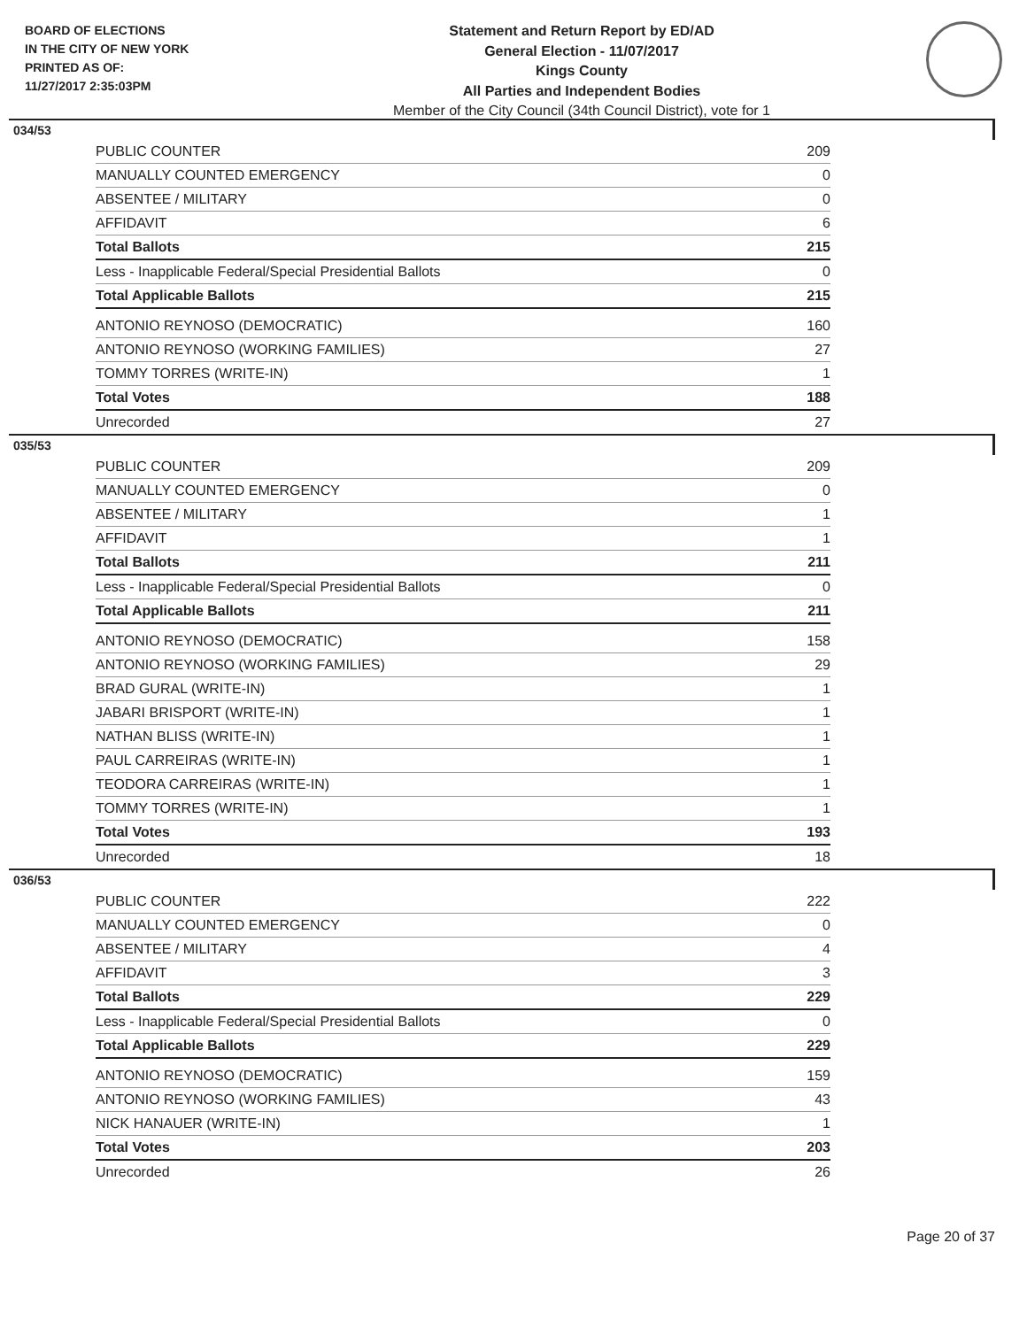BOARD OF ELECTIONS
IN THE CITY OF NEW YORK
PRINTED AS OF:
11/27/2017 2:35:03PM
Statement and Return Report by ED/AD
General Election - 11/07/2017
Kings County
All Parties and Independent Bodies
Member of the City Council (34th Council District), vote for 1
034/53
| PUBLIC COUNTER | 209 |
| MANUALLY COUNTED EMERGENCY | 0 |
| ABSENTEE / MILITARY | 0 |
| AFFIDAVIT | 6 |
| Total Ballots | 215 |
| Less - Inapplicable Federal/Special Presidential Ballots | 0 |
| Total Applicable Ballots | 215 |
| ANTONIO REYNOSO (DEMOCRATIC) | 160 |
| ANTONIO REYNOSO (WORKING FAMILIES) | 27 |
| TOMMY TORRES (WRITE-IN) | 1 |
| Total Votes | 188 |
| Unrecorded | 27 |
035/53
| PUBLIC COUNTER | 209 |
| MANUALLY COUNTED EMERGENCY | 0 |
| ABSENTEE / MILITARY | 1 |
| AFFIDAVIT | 1 |
| Total Ballots | 211 |
| Less - Inapplicable Federal/Special Presidential Ballots | 0 |
| Total Applicable Ballots | 211 |
| ANTONIO REYNOSO (DEMOCRATIC) | 158 |
| ANTONIO REYNOSO (WORKING FAMILIES) | 29 |
| BRAD GURAL (WRITE-IN) | 1 |
| JABARI BRISPORT (WRITE-IN) | 1 |
| NATHAN BLISS (WRITE-IN) | 1 |
| PAUL CARREIRAS (WRITE-IN) | 1 |
| TEODORA CARREIRAS (WRITE-IN) | 1 |
| TOMMY TORRES (WRITE-IN) | 1 |
| Total Votes | 193 |
| Unrecorded | 18 |
036/53
| PUBLIC COUNTER | 222 |
| MANUALLY COUNTED EMERGENCY | 0 |
| ABSENTEE / MILITARY | 4 |
| AFFIDAVIT | 3 |
| Total Ballots | 229 |
| Less - Inapplicable Federal/Special Presidential Ballots | 0 |
| Total Applicable Ballots | 229 |
| ANTONIO REYNOSO (DEMOCRATIC) | 159 |
| ANTONIO REYNOSO (WORKING FAMILIES) | 43 |
| NICK HANAUER (WRITE-IN) | 1 |
| Total Votes | 203 |
| Unrecorded | 26 |
Page 20 of 37